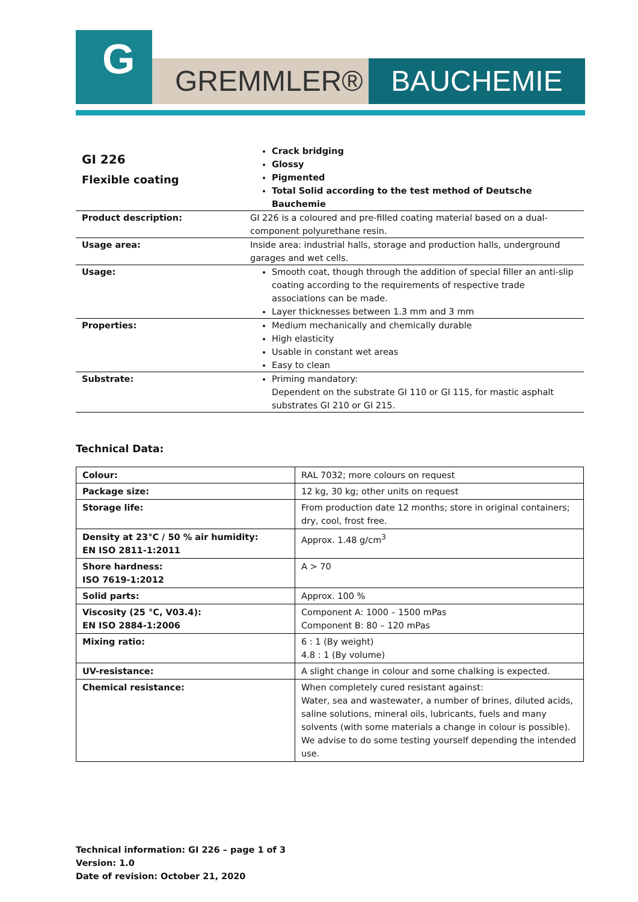G
GREMMLER® BAUCHEMIE
| GI 226 Flexible coating | Crack bridging Glossy Pigmented Total Solid according to the test method of Deutsche Bauchemie |
| Product description: | GI 226 is a coloured and pre-filled coating material based on a dual-component polyurethane resin. |
| Usage area: | Inside area: industrial halls, storage and production halls, underground garages and wet cells. |
| Usage: | Smooth coat, though through the addition of special filler an anti-slip coating according to the requirements of respective trade associations can be made. Layer thicknesses between 1.3 mm and 3 mm |
| Properties: | Medium mechanically and chemically durable High elasticity Usable in constant wet areas Easy to clean |
| Substrate: | Priming mandatory: Dependent on the substrate GI 110 or GI 115, for mastic asphalt substrates GI 210 or GI 215. |
Technical Data:
| Colour: | RAL 7032; more colours on request |
| Package size: | 12 kg, 30 kg; other units on request |
| Storage life: | From production date 12 months; store in original containers; dry, cool, frost free. |
| Density at 23°C / 50 % air humidity: EN ISO 2811-1:2011 | Approx. 1.48 g/cm<sup>3</sup> |
| Shore hardness: ISO 7619-1:2012 | A > 70 |
| Solid parts: | Approx. 100 % |
| Viscosity (25 °C, V03.4): EN ISO 2884-1:2006 | Component A: 1000 – 1500 mPas Component B: 80 – 120 mPas |
| Mixing ratio: | 6 : 1 (By weight) 4.8 : 1 (By volume) |
| UV-resistance: | A slight change in colour and some chalking is expected. |
| Chemical resistance: | When completely cured resistant against: Water, sea and wastewater, a number of brines, diluted acids, saline solutions, mineral oils, lubricants, fuels and many solvents (with some materials a change in colour is possible). We advise to do some testing yourself depending the intended use. |
Technical information: GI 226 – page 1 of 3
Version: 1.0
Date of revision: October 21, 2020